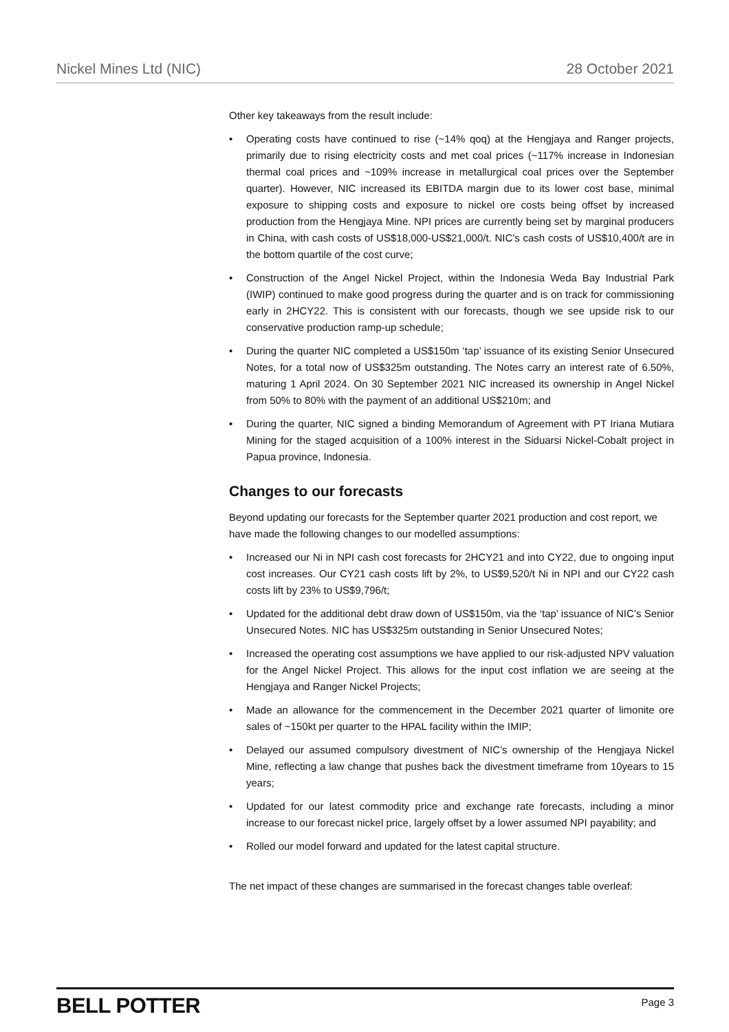Nickel Mines Ltd (NIC) 28 October 2021
Other key takeaways from the result include:
• Operating costs have continued to rise (~14% qoq) at the Hengjaya and Ranger projects, primarily due to rising electricity costs and met coal prices (~117% increase in Indonesian thermal coal prices and ~109% increase in metallurgical coal prices over the September quarter). However, NIC increased its EBITDA margin due to its lower cost base, minimal exposure to shipping costs and exposure to nickel ore costs being offset by increased production from the Hengjaya Mine. NPI prices are currently being set by marginal producers in China, with cash costs of US$18,000-US$21,000/t. NIC’s cash costs of US$10,400/t are in the bottom quartile of the cost curve;
• Construction of the Angel Nickel Project, within the Indonesia Weda Bay Industrial Park (IWIP) continued to make good progress during the quarter and is on track for commissioning early in 2HCY22. This is consistent with our forecasts, though we see upside risk to our conservative production ramp-up schedule;
• During the quarter NIC completed a US$150m ‘tap’ issuance of its existing Senior Unsecured Notes, for a total now of US$325m outstanding. The Notes carry an interest rate of 6.50%, maturing 1 April 2024. On 30 September 2021 NIC increased its ownership in Angel Nickel from 50% to 80% with the payment of an additional US$210m; and
• During the quarter, NIC signed a binding Memorandum of Agreement with PT Iriana Mutiara Mining for the staged acquisition of a 100% interest in the Siduarsi Nickel-Cobalt project in Papua province, Indonesia.
Changes to our forecasts
Beyond updating our forecasts for the September quarter 2021 production and cost report, we have made the following changes to our modelled assumptions:
• Increased our Ni in NPI cash cost forecasts for 2HCY21 and into CY22, due to ongoing input cost increases. Our CY21 cash costs lift by 2%, to US$9,520/t Ni in NPI and our CY22 cash costs lift by 23% to US$9,796/t;
• Updated for the additional debt draw down of US$150m, via the ‘tap’ issuance of NIC’s Senior Unsecured Notes. NIC has US$325m outstanding in Senior Unsecured Notes;
• Increased the operating cost assumptions we have applied to our risk-adjusted NPV valuation for the Angel Nickel Project. This allows for the input cost inflation we are seeing at the Hengjaya and Ranger Nickel Projects;
• Made an allowance for the commencement in the December 2021 quarter of limonite ore sales of ~150kt per quarter to the HPAL facility within the IMIP;
• Delayed our assumed compulsory divestment of NIC’s ownership of the Hengjaya Nickel Mine, reflecting a law change that pushes back the divestment timeframe from 10years to 15 years;
• Updated for our latest commodity price and exchange rate forecasts, including a minor increase to our forecast nickel price, largely offset by a lower assumed NPI payability; and
• Rolled our model forward and updated for the latest capital structure.
The net impact of these changes are summarised in the forecast changes table overleaf:
BELL POTTER Page 3